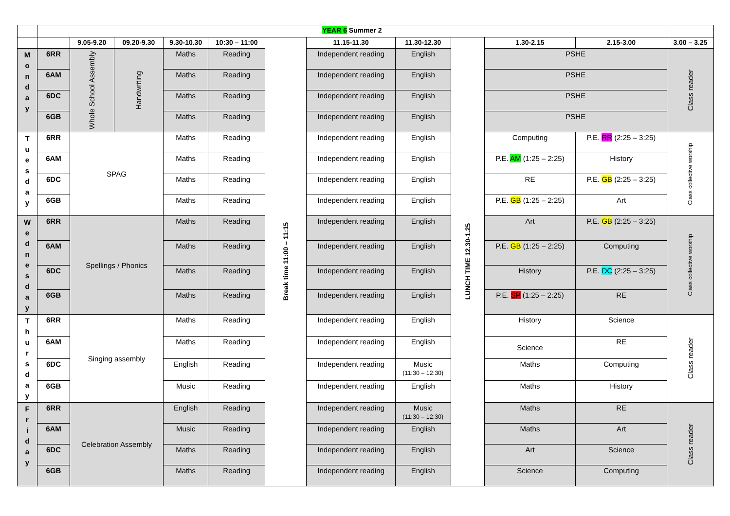| | YEAR 6 Summer 2 | | | | | | | | | | | | |
| --- | --- | --- | --- | --- | --- | --- | --- | --- | --- | --- | --- | --- | --- |
| | | 9.05-9.20 | 09.20-9.30 | 9.30-10.30 | 10:30 – 11:00 | Break time 11:00 – 11:15 | 11.15-11.30 | 11.30-12.30 | LUNCH TIME 12.30-1.25 | 1.30-2.15 | 2.15-3.00 | 3.00 – 3.25 | |
| M o n d a y | 6RR | Whole School Assembly | Handwriting | Maths | Reading | | Independent reading | English | | PSHE | | Class reader | |
| | 6AM | | | Maths | Reading | | Independent reading | English | | PSHE | | | |
| | 6DC | | | Maths | Reading | | Independent reading | English | | PSHE | | | |
| | 6GB | | | Maths | Reading | | Independent reading | English | | PSHE | | | |
| T u e s d a y | 6RR | SPAG | | Maths | Reading | | Independent reading | English | | Computing | P.E. RR (2:25 – 3:25) | Class collective worship | |
| | 6AM | | | Maths | Reading | | Independent reading | English | | P.E. AM (1:25 – 2:25) | History | | |
| | 6DC | | | Maths | Reading | | Independent reading | English | | RE | P.E. GB (2:25 – 3:25) | | |
| | 6GB | | | Maths | Reading | | Independent reading | English | | P.E. GB (1:25 – 2:25) | Art | | |
| W e d n e s d a y | 6RR | Spellings / Phonics | | Maths | Reading | | Independent reading | English | | Art | P.E. GB (2:25 – 3:25) | Class collective worship | |
| | 6AM | | | Maths | Reading | | Independent reading | English | | P.E. GB (1:25 – 2:25) | Computing | | |
| | 6DC | | | Maths | Reading | | Independent reading | English | | History | P.E. DC (2:25 – 3:25) | | |
| | 6GB | | | Maths | Reading | | Independent reading | English | | P.E. SP (1:25 – 2:25) | RE | | |
| T h u r s d a y | 6RR | Singing assembly | | Maths | Reading | | Independent reading | English | | History | Science | Class reader | |
| | 6AM | | | Maths | Reading | | Independent reading | English | | Science | RE | | |
| | 6DC | | | English | Reading | | Independent reading | Music (11:30 – 12:30) | | Maths | Computing | | |
| | 6GB | | | Music | Reading | | Independent reading | English | | Maths | History | | |
| F r i d a y | 6RR | Celebration Assembly | | English | Reading | | Independent reading | Music (11:30 – 12:30) | | Maths | RE | Class reader | |
| | 6AM | | | Music | Reading | | Independent reading | English | | Maths | Art | | |
| | 6DC | | | Maths | Reading | | Independent reading | English | | Art | Science | | |
| | 6GB | | | Maths | Reading | | Independent reading | English | | Science | Computing | | |